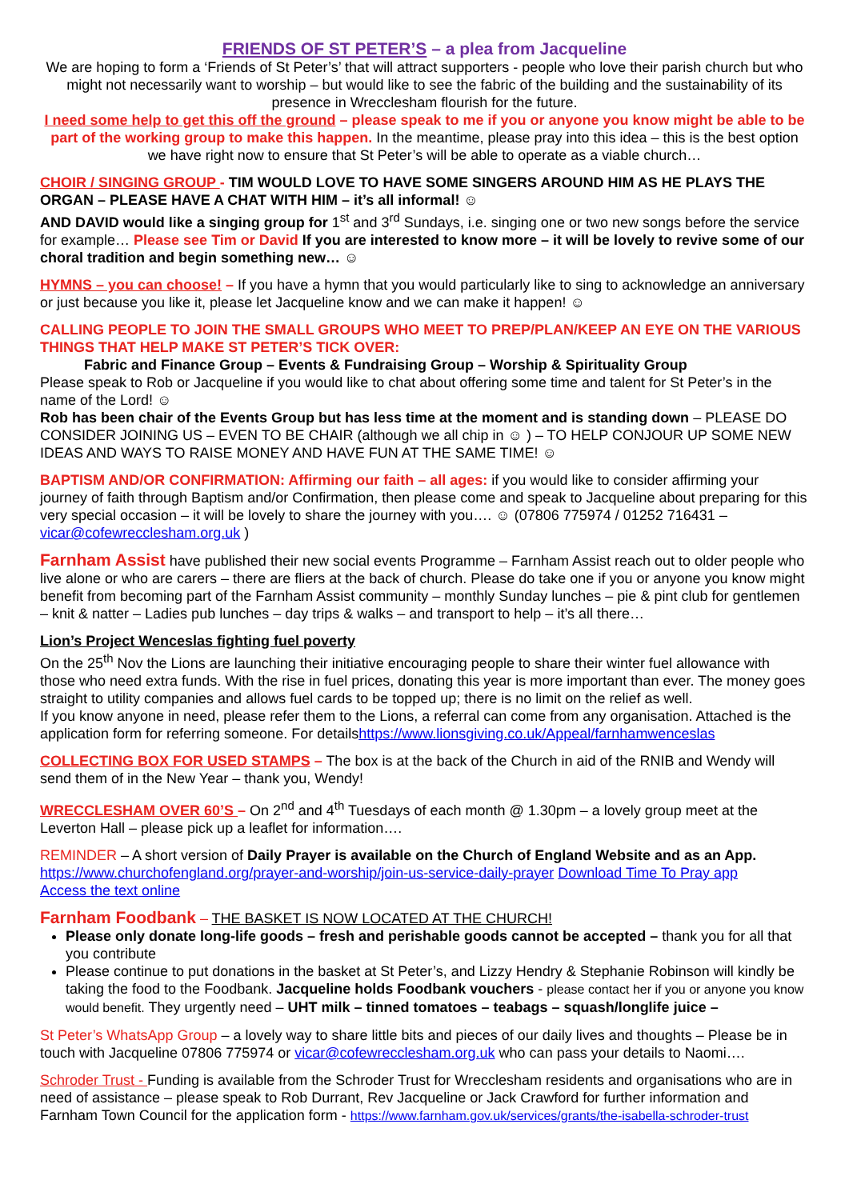FRIENDS OF ST PETER’S – a plea from Jacqueline
We are hoping to form a ‘Friends of St Peter’s’ that will attract supporters - people who love their parish church but who might not necessarily want to worship – but would like to see the fabric of the building and the sustainability of its presence in Wrecclesham flourish for the future.
I need some help to get this off the ground – please speak to me if you or anyone you know might be able to be part of the working group to make this happen. In the meantime, please pray into this idea – this is the best option we have right now to ensure that St Peter’s will be able to operate as a viable church…
CHOIR / SINGING GROUP - TIM WOULD LOVE TO HAVE SOME SINGERS AROUND HIM AS HE PLAYS THE ORGAN – PLEASE HAVE A CHAT WITH HIM – it’s all informal! ☺
AND DAVID would like a singing group for 1<sup>st</sup> and 3<sup>rd</sup> Sundays, i.e. singing one or two new songs before the service for example… Please see Tim or David If you are interested to know more – it will be lovely to revive some of our choral tradition and begin something new… ☺
HYMNS – you can choose! – If you have a hymn that you would particularly like to sing to acknowledge an anniversary or just because you like it, please let Jacqueline know and we can make it happen! ☺
CALLING PEOPLE TO JOIN THE SMALL GROUPS WHO MEET TO PREP/PLAN/KEEP AN EYE ON THE VARIOUS THINGS THAT HELP MAKE ST PETER’S TICK OVER:
Fabric and Finance Group – Events & Fundraising Group – Worship & Spirituality Group
Please speak to Rob or Jacqueline if you would like to chat about offering some time and talent for St Peter’s in the name of the Lord! ☺
Rob has been chair of the Events Group but has less time at the moment and is standing down – PLEASE DO CONSIDER JOINING US – EVEN TO BE CHAIR (although we all chip in ☺ ) – TO HELP CONJOUR UP SOME NEW IDEAS AND WAYS TO RAISE MONEY AND HAVE FUN AT THE SAME TIME! ☺
BAPTISM AND/OR CONFIRMATION: Affirming our faith – all ages: if you would like to consider affirming your journey of faith through Baptism and/or Confirmation, then please come and speak to Jacqueline about preparing for this very special occasion – it will be lovely to share the journey with you…. ☺ (07806 775974 / 01252 716431 – vicar@cofewrecclesham.org.uk )
Farnham Assist have published their new social events Programme – Farnham Assist reach out to older people who live alone or who are carers – there are fliers at the back of church. Please do take one if you or anyone you know might benefit from becoming part of the Farnham Assist community – monthly Sunday lunches – pie & pint club for gentlemen – knit & natter – Ladies pub lunches – day trips & walks – and transport to help – it’s all there…
Lion’s Project Wenceslas fighting fuel poverty
On the 25<sup>th</sup> Nov the Lions are launching their initiative encouraging people to share their winter fuel allowance with those who need extra funds. With the rise in fuel prices, donating this year is more important than ever. The money goes straight to utility companies and allows fuel cards to be topped up; there is no limit on the relief as well.
If you know anyone in need, please refer them to the Lions, a referral can come from any organisation. Attached is the application form for referring someone. For detailshttps://www.lionsgiving.co.uk/Appeal/farnhamwenceslas
COLLECTING BOX FOR USED STAMPS – The box is at the back of the Church in aid of the RNIB and Wendy will send them of in the New Year – thank you, Wendy!
WRECCLESHAM OVER 60’S – On 2<sup>nd</sup> and 4<sup>th</sup> Tuesdays of each month @ 1.30pm – a lovely group meet at the Leverton Hall – please pick up a leaflet for information….
REMINDER – A short version of Daily Prayer is available on the Church of England Website and as an App.
https://www.churchofengland.org/prayer-and-worship/join-us-service-daily-prayer Download Time To Pray app
Access the text online
Farnham Foodbank – THE BASKET IS NOW LOCATED AT THE CHURCH!
Please only donate long-life goods – fresh and perishable goods cannot be accepted – thank you for all that you contribute
Please continue to put donations in the basket at St Peter’s, and Lizzy Hendry & Stephanie Robinson will kindly be taking the food to the Foodbank. Jacqueline holds Foodbank vouchers - please contact her if you or anyone you know would benefit. They urgently need – UHT milk – tinned tomatoes – teabags – squash/longlife juice –
St Peter’s WhatsApp Group – a lovely way to share little bits and pieces of our daily lives and thoughts – Please be in touch with Jacqueline 07806 775974 or vicar@cofewrecclesham.org.uk who can pass your details to Naomi….
Schroder Trust - Funding is available from the Schroder Trust for Wrecclesham residents and organisations who are in need of assistance – please speak to Rob Durrant, Rev Jacqueline or Jack Crawford for further information and Farnham Town Council for the application form - https://www.farnham.gov.uk/services/grants/the-isabella-schroder-trust